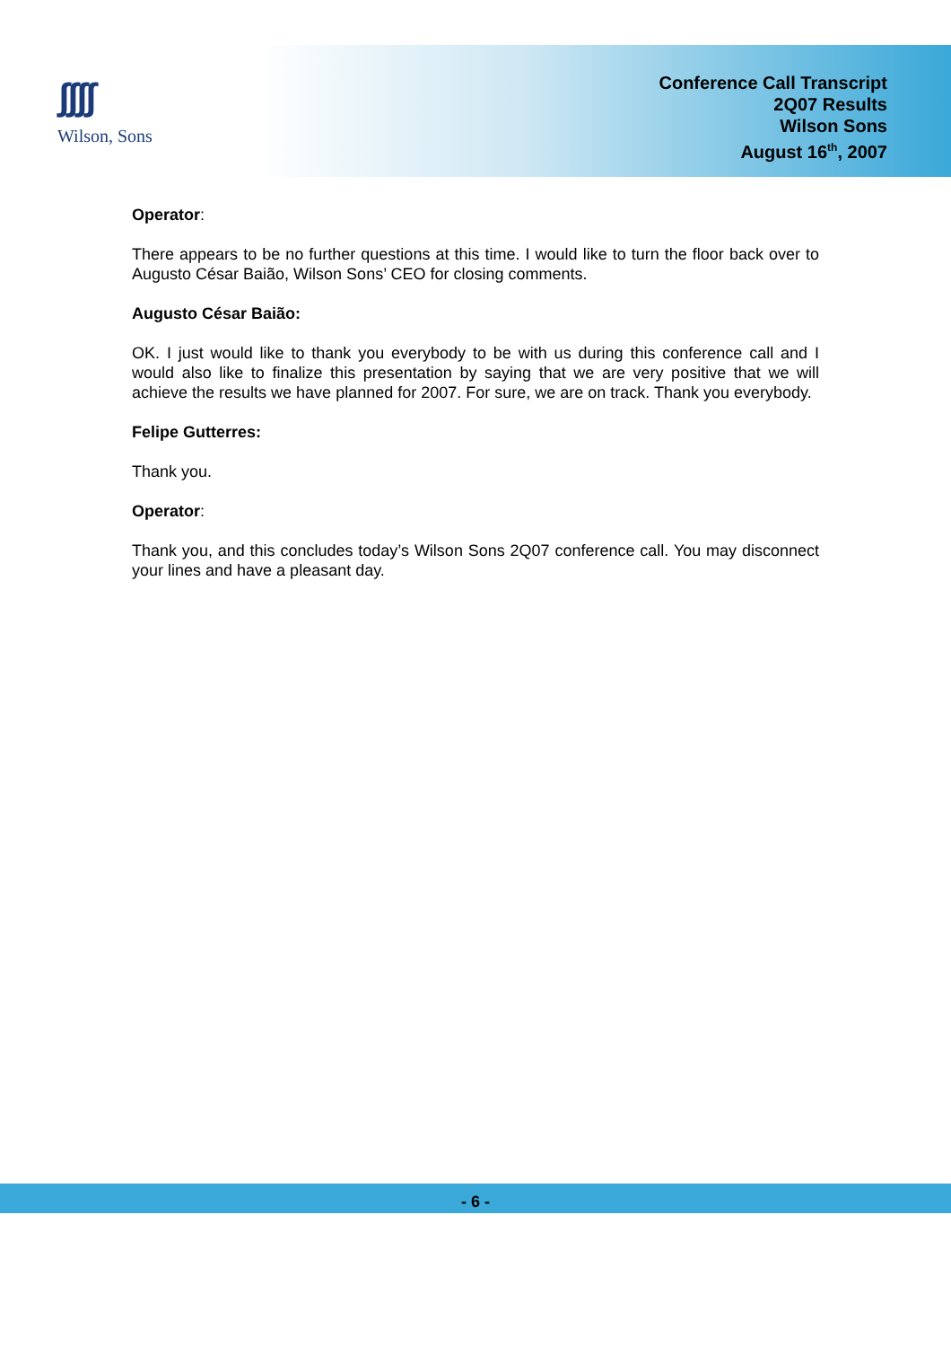ʃʃʃʃ
Wilson, Sons
Conference Call Transcript
2Q07 Results
Wilson Sons
August 16<sup>th</sup>, 2007
Operator:
There appears to be no further questions at this time. I would like to turn the floor back over to Augusto César Baião, Wilson Sons’ CEO for closing comments.
Augusto César Baião:
OK. I just would like to thank you everybody to be with us during this conference call and I would also like to finalize this presentation by saying that we are very positive that we will achieve the results we have planned for 2007. For sure, we are on track. Thank you everybody.
Felipe Gutterres:
Thank you.
Operator:
Thank you, and this concludes today’s Wilson Sons 2Q07 conference call. You may disconnect your lines and have a pleasant day.
- 6 -